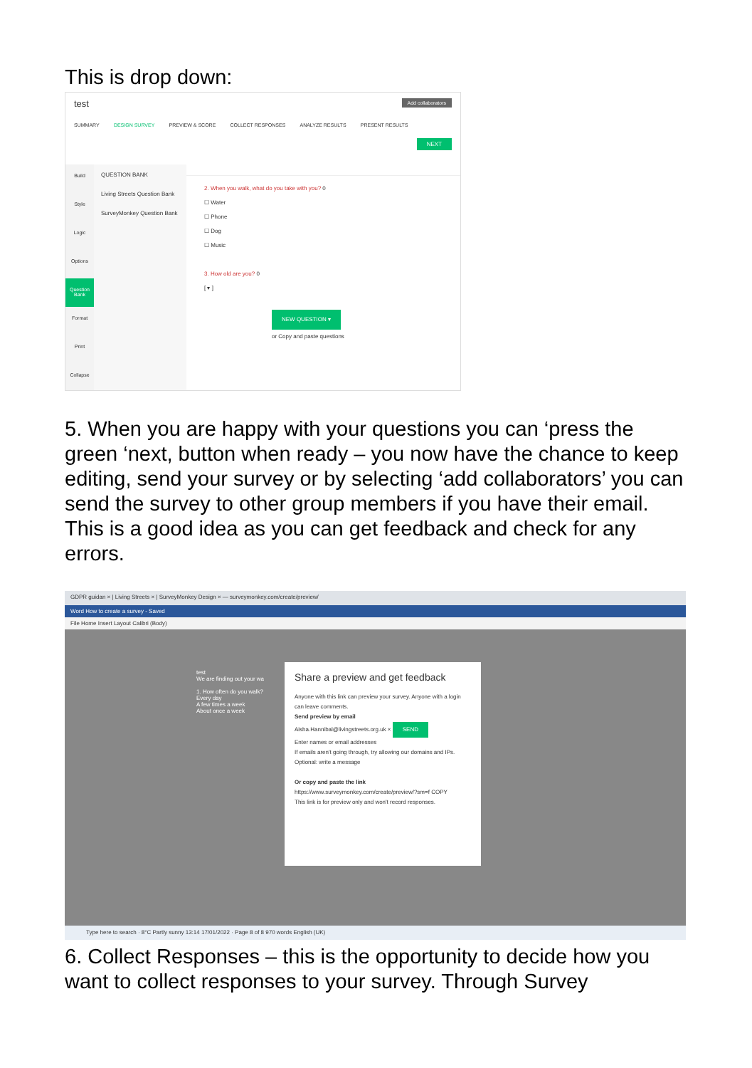This is drop down:
test Add collaborators
SUMMARY DESIGN SURVEY PREVIEW & SCORE COLLECT RESPONSES ANALYZE RESULTS PRESENT RESULTS
NEXT
Build
Style
Logic
Options
Question Bank
Format
Print
Collapse
QUESTION BANK
Living Streets Question Bank
SurveyMonkey Question Bank
2. When you walk, what do you take with you? 0
☐ Water
☐ Phone
☐ Dog
☐ Music
3. How old are you? 0
[ ▾ ]
NEW QUESTION ▾
or Copy and paste questions
5. When you are happy with your questions you can ‘press the green ‘next, button when ready – you now have the chance to keep editing, send your survey or by selecting ‘add collaborators’ you can send the survey to other group members if you have their email. This is a good idea as you can get feedback and check for any errors.
GDPR guidan × | Living Streets × | SurveyMonkey Design × — surveymonkey.com/create/preview/
Word How to create a survey - Saved
File Home Insert Layout Calibri (Body)
test
We are finding out your wa
1. How often do you walk?
Every day
A few times a week
About once a week
Share a preview and get feedback
Anyone with this link can preview your survey. Anyone with a login can leave comments.
Send preview by email
Aisha.Hannibal@livingstreets.org.uk × SEND
Enter names or email addresses
If emails aren't going through, try allowing our domains and IPs.
Optional: write a message
Or copy and paste the link
https://www.surveymonkey.com/create/preview/?sm=f COPY
This link is for preview only and won't record responses.
Type here to search · 8°C Partly sunny 13:14 17/01/2022 · Page 8 of 8 970 words English (UK)
6. Collect Responses – this is the opportunity to decide how you want to collect responses to your survey. Through Survey